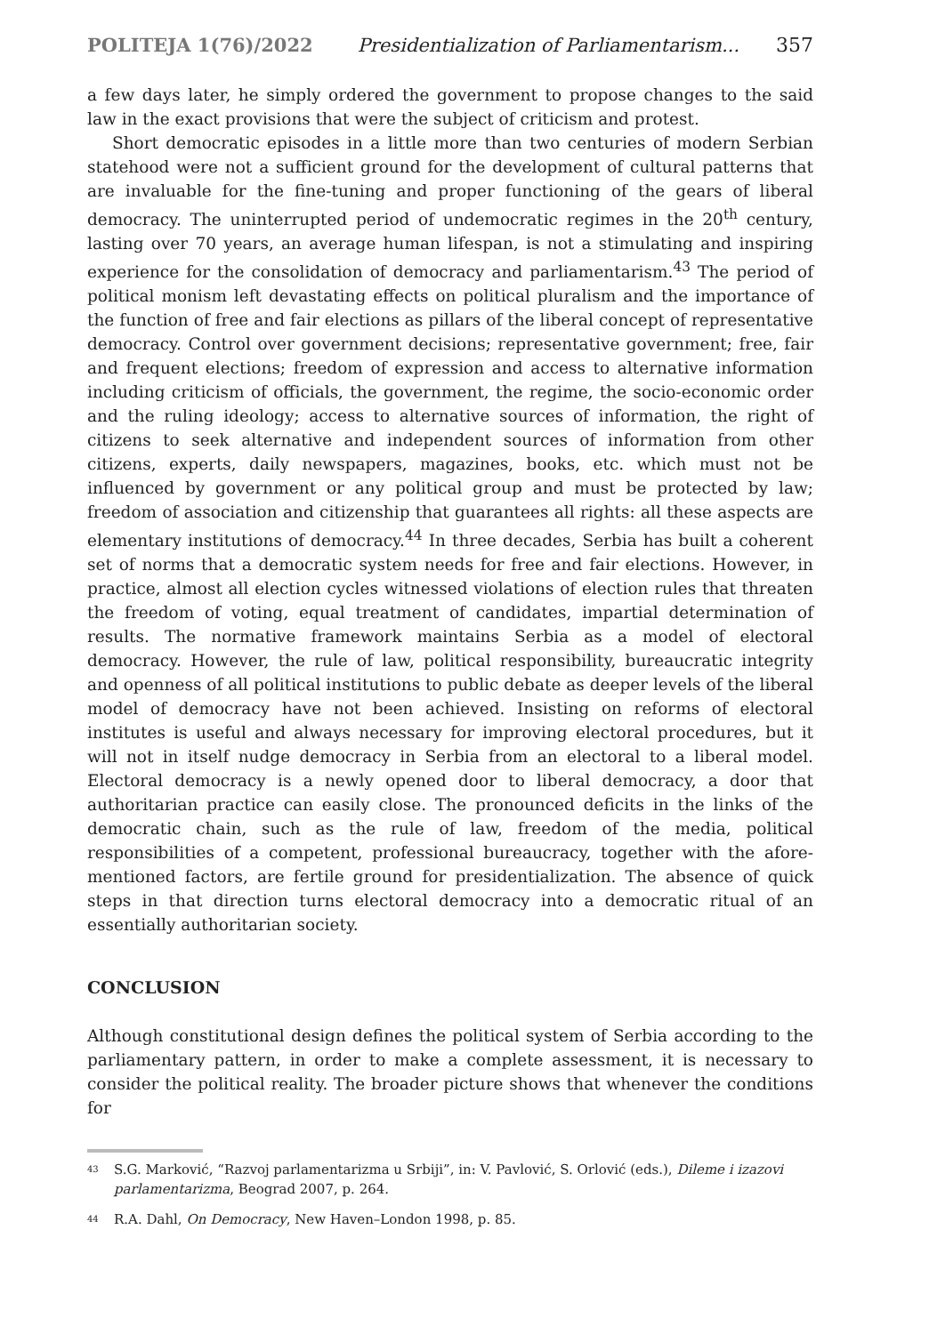POLITEJA 1(76)/2022 Presidentialization of Parliamentarism... 357
a few days later, he simply ordered the government to propose changes to the said law in the exact provisions that were the subject of criticism and protest.
Short democratic episodes in a little more than two centuries of modern Serbian statehood were not a sufficient ground for the development of cultural patterns that are invaluable for the fine-tuning and proper functioning of the gears of liberal democracy. The uninterrupted period of undemocratic regimes in the 20<sup>th</sup> century, lasting over 70 years, an average human lifespan, is not a stimulating and inspiring experience for the consolidation of democracy and parliamentarism.<sup>43</sup> The period of political monism left devastating effects on political pluralism and the importance of the function of free and fair elections as pillars of the liberal concept of representative democracy. Control over government decisions; representative government; free, fair and frequent elections; freedom of expression and access to alternative information including criticism of officials, the government, the regime, the socio-economic order and the ruling ideology; access to alternative sources of information, the right of citizens to seek alternative and independent sources of information from other citizens, experts, daily newspapers, magazines, books, etc. which must not be influenced by government or any political group and must be protected by law; freedom of association and citizenship that guarantees all rights: all these aspects are elementary institutions of democracy.<sup>44</sup> In three decades, Serbia has built a coherent set of norms that a democratic system needs for free and fair elections. However, in practice, almost all election cycles witnessed violations of election rules that threaten the freedom of voting, equal treatment of candidates, impartial determination of results. The normative framework maintains Serbia as a model of electoral democracy. However, the rule of law, political responsibility, bureaucratic integrity and openness of all political institutions to public debate as deeper levels of the liberal model of democracy have not been achieved. Insisting on reforms of electoral institutes is useful and always necessary for improving electoral procedures, but it will not in itself nudge democracy in Serbia from an electoral to a liberal model. Electoral democracy is a newly opened door to liberal democracy, a door that authoritarian practice can easily close. The pronounced deficits in the links of the democratic chain, such as the rule of law, freedom of the media, political responsibilities of a competent, professional bureaucracy, together with the afore-mentioned factors, are fertile ground for presidentialization. The absence of quick steps in that direction turns electoral democracy into a democratic ritual of an essentially authoritarian society.
CONCLUSION
Although constitutional design defines the political system of Serbia according to the parliamentary pattern, in order to make a complete assessment, it is necessary to consider the political reality. The broader picture shows that whenever the conditions for
<sup>43</sup> S.G. Marković, “Razvoj parlamentarizma u Srbiji”, in: V. Pavlović, S. Orlović (eds.), Dileme i izazovi parlamentarizma, Beograd 2007, p. 264.
<sup>44</sup> R.A. Dahl, On Democracy, New Haven–London 1998, p. 85.